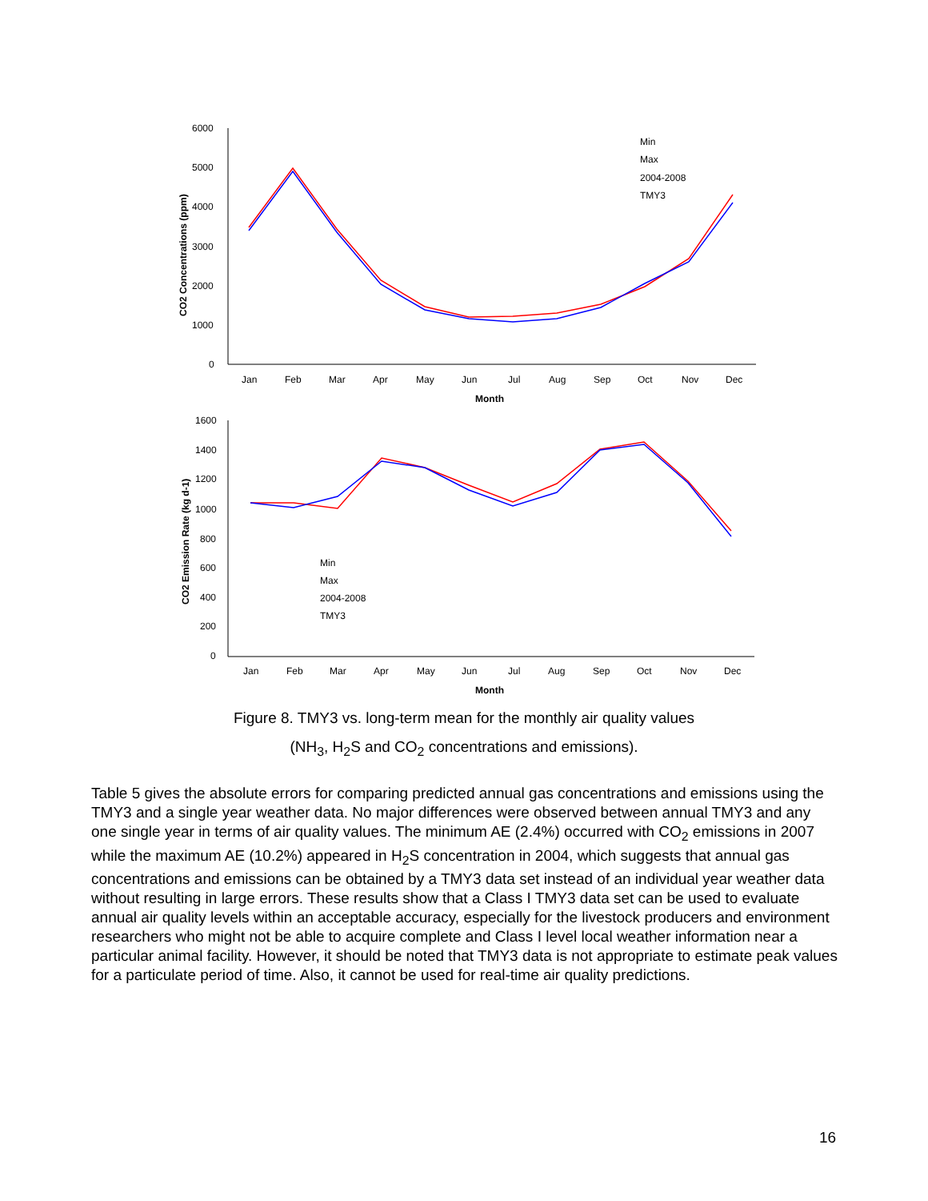6000
5000
4000
3000
2000
1000
0
Jan
Feb
Mar
Apr
May
Jun
Jul
Aug
Sep
Oct
Nov
Dec
Month
CO2 Concentrations (ppm)
Min
Max
2004-2008
TMY3
1600
1400
1200
1000
800
600
400
200
0
Jan
Feb
Mar
Apr
May
Jun
Jul
Aug
Sep
Oct
Nov
Dec
Month
CO2 Emission Rate (kg d-1)
Min
Max
2004-2008
TMY3
Figure 8. TMY3 vs. long-term mean for the monthly air quality values
(NH<sub>3</sub>, H<sub>2</sub>S and CO<sub>2</sub> concentrations and emissions).
Table 5 gives the absolute errors for comparing predicted annual gas concentrations and emissions using the TMY3 and a single year weather data. No major differences were observed between annual TMY3 and any one single year in terms of air quality values. The minimum AE (2.4%) occurred with CO<sub>2</sub> emissions in 2007 while the maximum AE (10.2%) appeared in H<sub>2</sub>S concentration in 2004, which suggests that annual gas concentrations and emissions can be obtained by a TMY3 data set instead of an individual year weather data without resulting in large errors. These results show that a Class I TMY3 data set can be used to evaluate annual air quality levels within an acceptable accuracy, especially for the livestock producers and environment researchers who might not be able to acquire complete and Class I level local weather information near a particular animal facility. However, it should be noted that TMY3 data is not appropriate to estimate peak values for a particulate period of time. Also, it cannot be used for real-time air quality predictions.
16